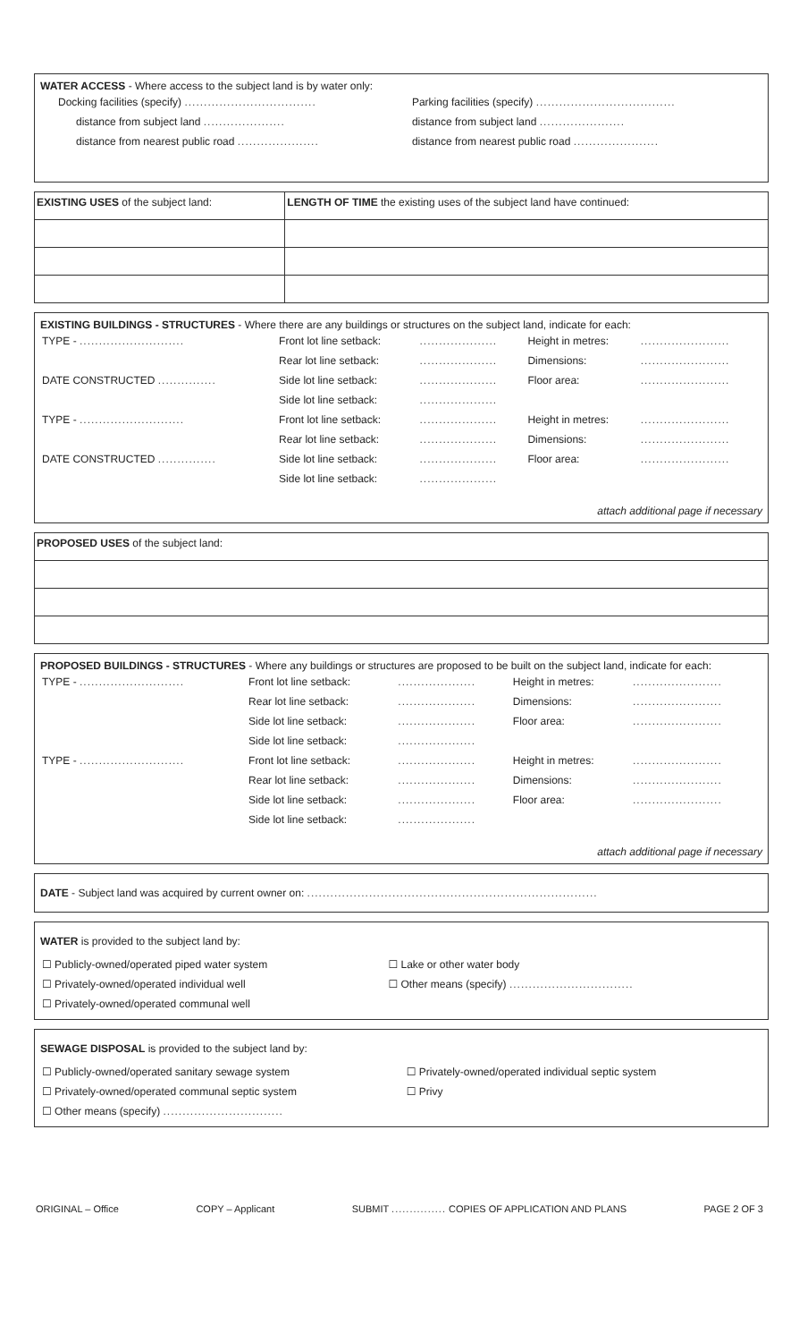WATER ACCESS - Where access to the subject land is by water only:
| Docking facilities (specify) .................................. | Parking facilities (specify) .................................... |
| distance from subject land ..................... | distance from subject land ...................... |
| distance from nearest public road ..................... | distance from nearest public road ...................... |
| EXISTING USES of the subject land: | LENGTH OF TIME the existing uses of the subject land have continued: |
EXISTING BUILDINGS - STRUCTURES - Where there are any buildings or structures on the subject land, indicate for each:
| TYPE - ........................... | Front lot line setback: | .................... | Height in metres: | ....................... |
| | Rear lot line setback: | .................... | Dimensions: | ....................... |
| DATE CONSTRUCTED ............... | Side lot line setback: | .................... | Floor area: | ....................... |
| | Side lot line setback: | .................... | | |
| TYPE - ........................... | Front lot line setback: | .................... | Height in metres: | ....................... |
| | Rear lot line setback: | .................... | Dimensions: | ....................... |
| DATE CONSTRUCTED ............... | Side lot line setback: | .................... | Floor area: | ....................... |
| | Side lot line setback: | .................... | | |
attach additional page if necessary
| PROPOSED USES of the subject land: |
PROPOSED BUILDINGS - STRUCTURES - Where any buildings or structures are proposed to be built on the subject land, indicate for each:
| TYPE - ........................... | Front lot line setback: | .................... | Height in metres: | ....................... |
| | Rear lot line setback: | .................... | Dimensions: | ....................... |
| | Side lot line setback: | .................... | Floor area: | ....................... |
| | Side lot line setback: | .................... | | |
| TYPE - ........................... | Front lot line setback: | .................... | Height in metres: | ....................... |
| | Rear lot line setback: | .................... | Dimensions: | ....................... |
| | Side lot line setback: | .................... | Floor area: | ....................... |
| | Side lot line setback: | .................... | | |
attach additional page if necessary
DATE - Subject land was acquired by current owner on: ...........................................................................
WATER is provided to the subject land by:
| ☐ Publicly-owned/operated piped water system | ☐ Lake or other water body |
| ☐ Privately-owned/operated individual well | ☐ Other means (specify) ................................ |
| ☐ Privately-owned/operated communal well | |
SEWAGE DISPOSAL is provided to the subject land by:
| ☐ Publicly-owned/operated sanitary sewage system | ☐ Privately-owned/operated individual septic system |
| ☐ Privately-owned/operated communal septic system | ☐ Privy |
| ☐ Other means (specify) ............................... | |
ORIGINAL – Office COPY – Applicant SUBMIT ............... COPIES OF APPLICATION AND PLANS PAGE 2 OF 3